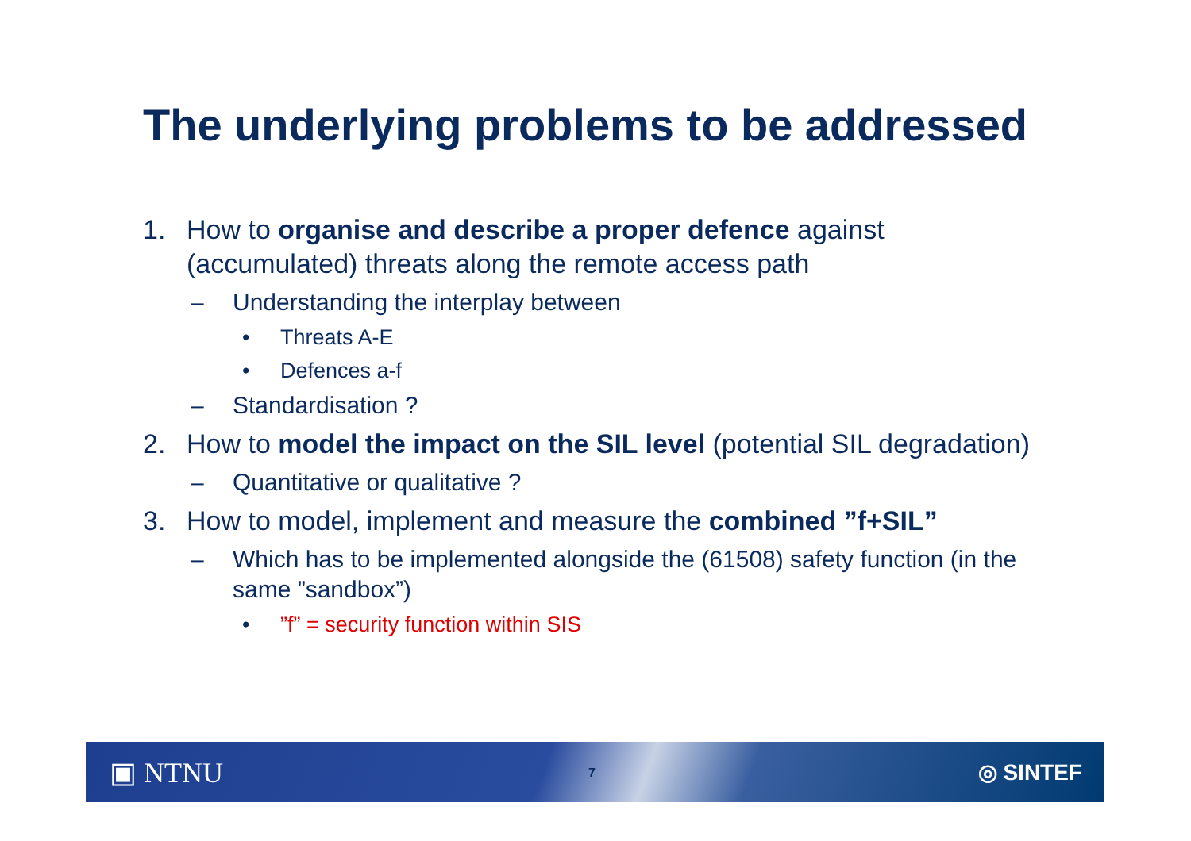The underlying problems to be addressed
1. How to organise and describe a proper defence against (accumulated) threats along the remote access path
– Understanding the interplay between
• Threats A-E
• Defences a-f
– Standardisation ?
2. How to model the impact on the SIL level (potential SIL degradation)
– Quantitative or qualitative ?
3. How to model, implement and measure the combined ”f+SIL”
– Which has to be implemented alongside the (61508) safety function (in the same ”sandbox”)
•”f” = security function within SIS
▣ NTNU 7 ◎ SINTEF